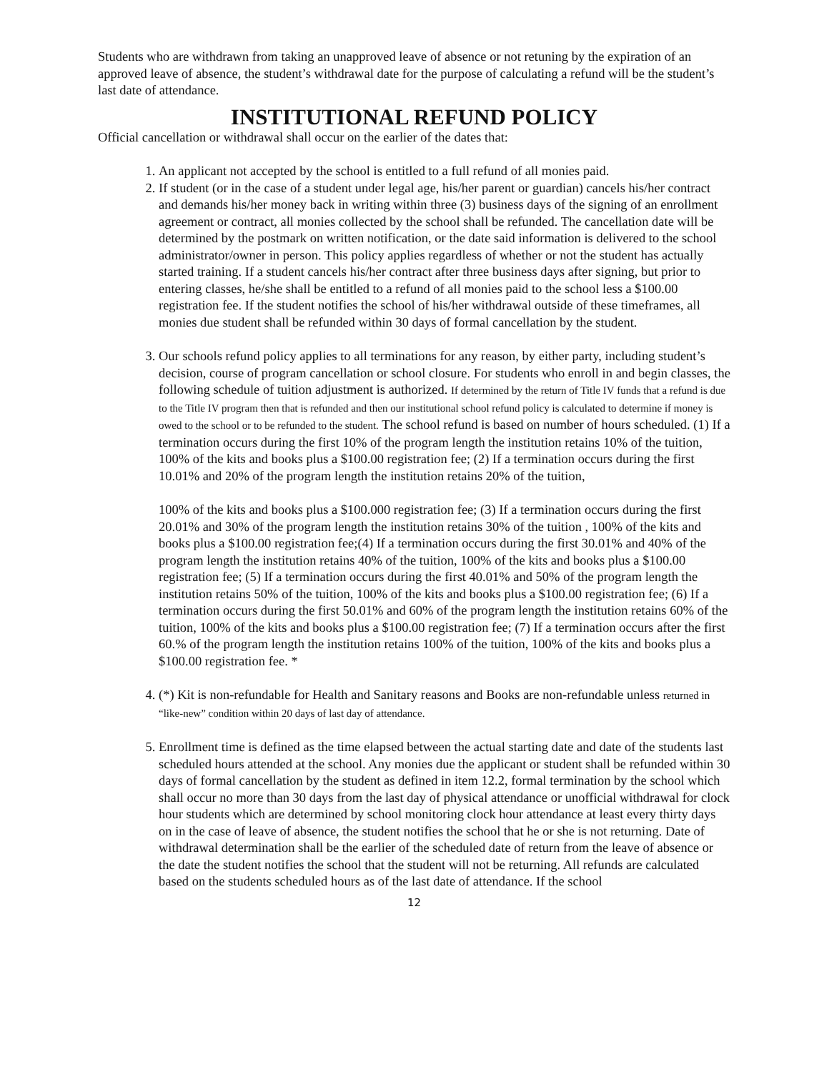Students who are withdrawn from taking an unapproved leave of absence or not retuning by the expiration of an approved leave of absence, the student’s withdrawal date for the purpose of calculating a refund will be the student’s last date of attendance.
INSTITUTIONAL REFUND POLICY
Official cancellation or withdrawal shall occur on the earlier of the dates that:
1. An applicant not accepted by the school is entitled to a full refund of all monies paid.
2. If student (or in the case of a student under legal age, his/her parent or guardian) cancels his/her contract and demands his/her money back in writing within three (3) business days of the signing of an enrollment agreement or contract, all monies collected by the school shall be refunded. The cancellation date will be determined by the postmark on written notification, or the date said information is delivered to the school administrator/owner in person. This policy applies regardless of whether or not the student has actually started training. If a student cancels his/her contract after three business days after signing, but prior to entering classes, he/she shall be entitled to a refund of all monies paid to the school less a $100.00 registration fee. If the student notifies the school of his/her withdrawal outside of these timeframes, all monies due student shall be refunded within 30 days of formal cancellation by the student.
3. Our schools refund policy applies to all terminations for any reason, by either party, including student’s decision, course of program cancellation or school closure. For students who enroll in and begin classes, the following schedule of tuition adjustment is authorized. If determined by the return of Title IV funds that a refund is due to the Title IV program then that is refunded and then our institutional school refund policy is calculated to determine if money is owed to the school or to be refunded to the student. The school refund is based on number of hours scheduled. (1) If a termination occurs during the first 10% of the program length the institution retains 10% of the tuition, 100% of the kits and books plus a $100.00 registration fee; (2) If a termination occurs during the first 10.01% and 20% of the program length the institution retains 20% of the tuition,
100% of the kits and books plus a $100.000 registration fee; (3) If a termination occurs during the first 20.01% and 30% of the program length the institution retains 30% of the tuition , 100% of the kits and books plus a $100.00 registration fee;(4) If a termination occurs during the first 30.01% and 40% of the program length the institution retains 40% of the tuition, 100% of the kits and books plus a $100.00 registration fee; (5) If a termination occurs during the first 40.01% and 50% of the program length the institution retains 50% of the tuition, 100% of the kits and books plus a $100.00 registration fee; (6) If a termination occurs during the first 50.01% and 60% of the program length the institution retains 60% of the tuition, 100% of the kits and books plus a $100.00 registration fee; (7) If a termination occurs after the first 60.% of the program length the institution retains 100% of the tuition, 100% of the kits and books plus a $100.00 registration fee. *
4. (*) Kit is non-refundable for Health and Sanitary reasons and Books are non-refundable unless returned in “like-new” condition within 20 days of last day of attendance.
5. Enrollment time is defined as the time elapsed between the actual starting date and date of the students last scheduled hours attended at the school. Any monies due the applicant or student shall be refunded within 30 days of formal cancellation by the student as defined in item 12.2, formal termination by the school which shall occur no more than 30 days from the last day of physical attendance or unofficial withdrawal for clock hour students which are determined by school monitoring clock hour attendance at least every thirty days on in the case of leave of absence, the student notifies the school that he or she is not returning. Date of withdrawal determination shall be the earlier of the scheduled date of return from the leave of absence or the date the student notifies the school that the student will not be returning. All refunds are calculated based on the students scheduled hours as of the last date of attendance. If the school
12